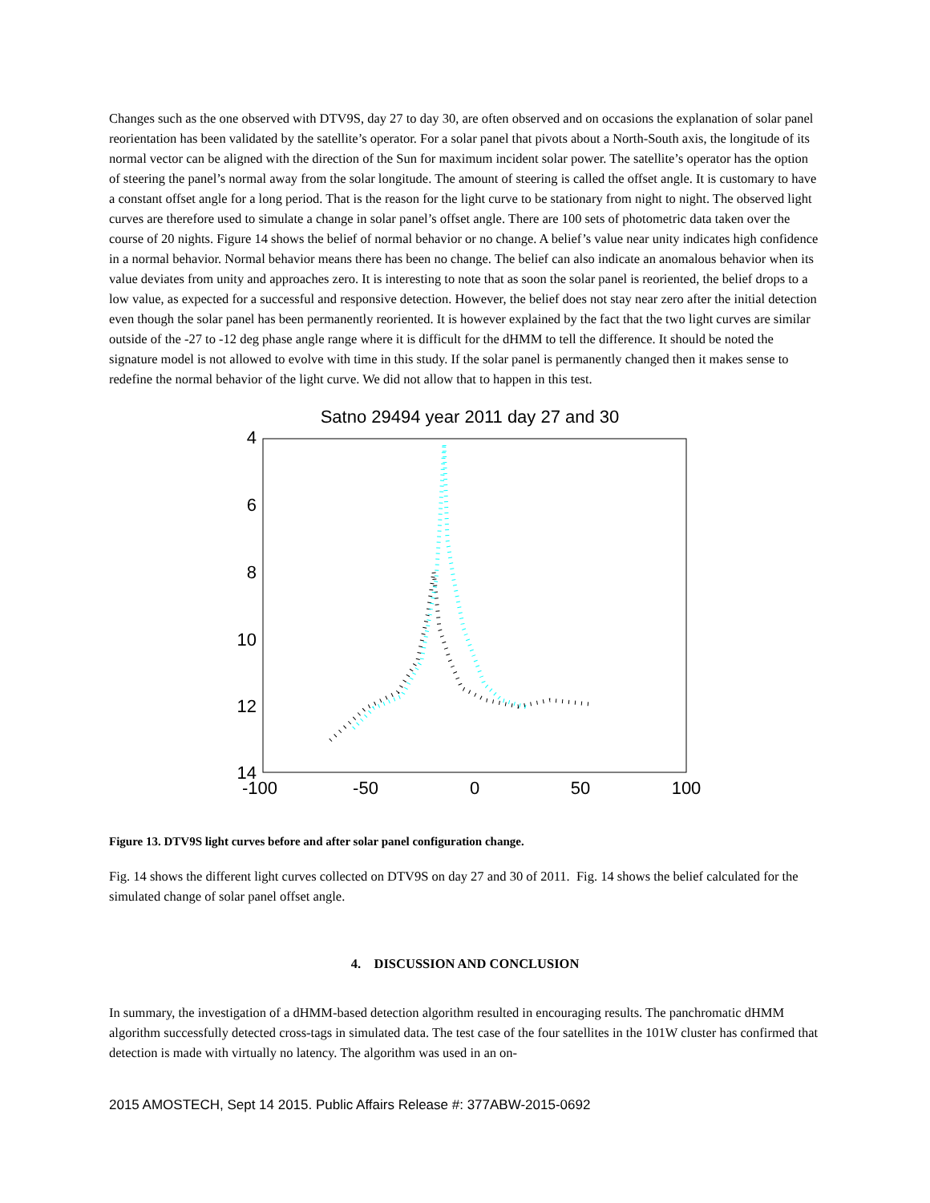Changes such as the one observed with DTV9S, day 27 to day 30, are often observed and on occasions the explanation of solar panel reorientation has been validated by the satellite’s operator. For a solar panel that pivots about a North-South axis, the longitude of its normal vector can be aligned with the direction of the Sun for maximum incident solar power. The satellite’s operator has the option of steering the panel’s normal away from the solar longitude. The amount of steering is called the offset angle. It is customary to have a constant offset angle for a long period. That is the reason for the light curve to be stationary from night to night. The observed light curves are therefore used to simulate a change in solar panel’s offset angle. There are 100 sets of photometric data taken over the course of 20 nights. Figure 14 shows the belief of normal behavior or no change. A belief’s value near unity indicates high confidence in a normal behavior. Normal behavior means there has been no change. The belief can also indicate an anomalous behavior when its value deviates from unity and approaches zero. It is interesting to note that as soon the solar panel is reoriented, the belief drops to a low value, as expected for a successful and responsive detection. However, the belief does not stay near zero after the initial detection even though the solar panel has been permanently reoriented. It is however explained by the fact that the two light curves are similar outside of the -27 to -12 deg phase angle range where it is difficult for the dHMM to tell the difference. It should be noted the signature model is not allowed to evolve with time in this study. If the solar panel is permanently changed then it makes sense to redefine the normal behavior of the light curve. We did not allow that to happen in this test.
Satno 29494 year 2011 day 27 and 30
4
6
8
10
12
14
-100
-50
0
50
100
Figure 13. DTV9S light curves before and after solar panel configuration change.
Fig. 14 shows the different light curves collected on DTV9S on day 27 and 30 of 2011. Fig. 14 shows the belief calculated for the simulated change of solar panel offset angle.
4. DISCUSSION AND CONCLUSION
In summary, the investigation of a dHMM-based detection algorithm resulted in encouraging results. The panchromatic dHMM algorithm successfully detected cross-tags in simulated data. The test case of the four satellites in the 101W cluster has confirmed that detection is made with virtually no latency. The algorithm was used in an on-
2015 AMOSTECH, Sept 14 2015. Public Affairs Release #: 377ABW-2015-0692